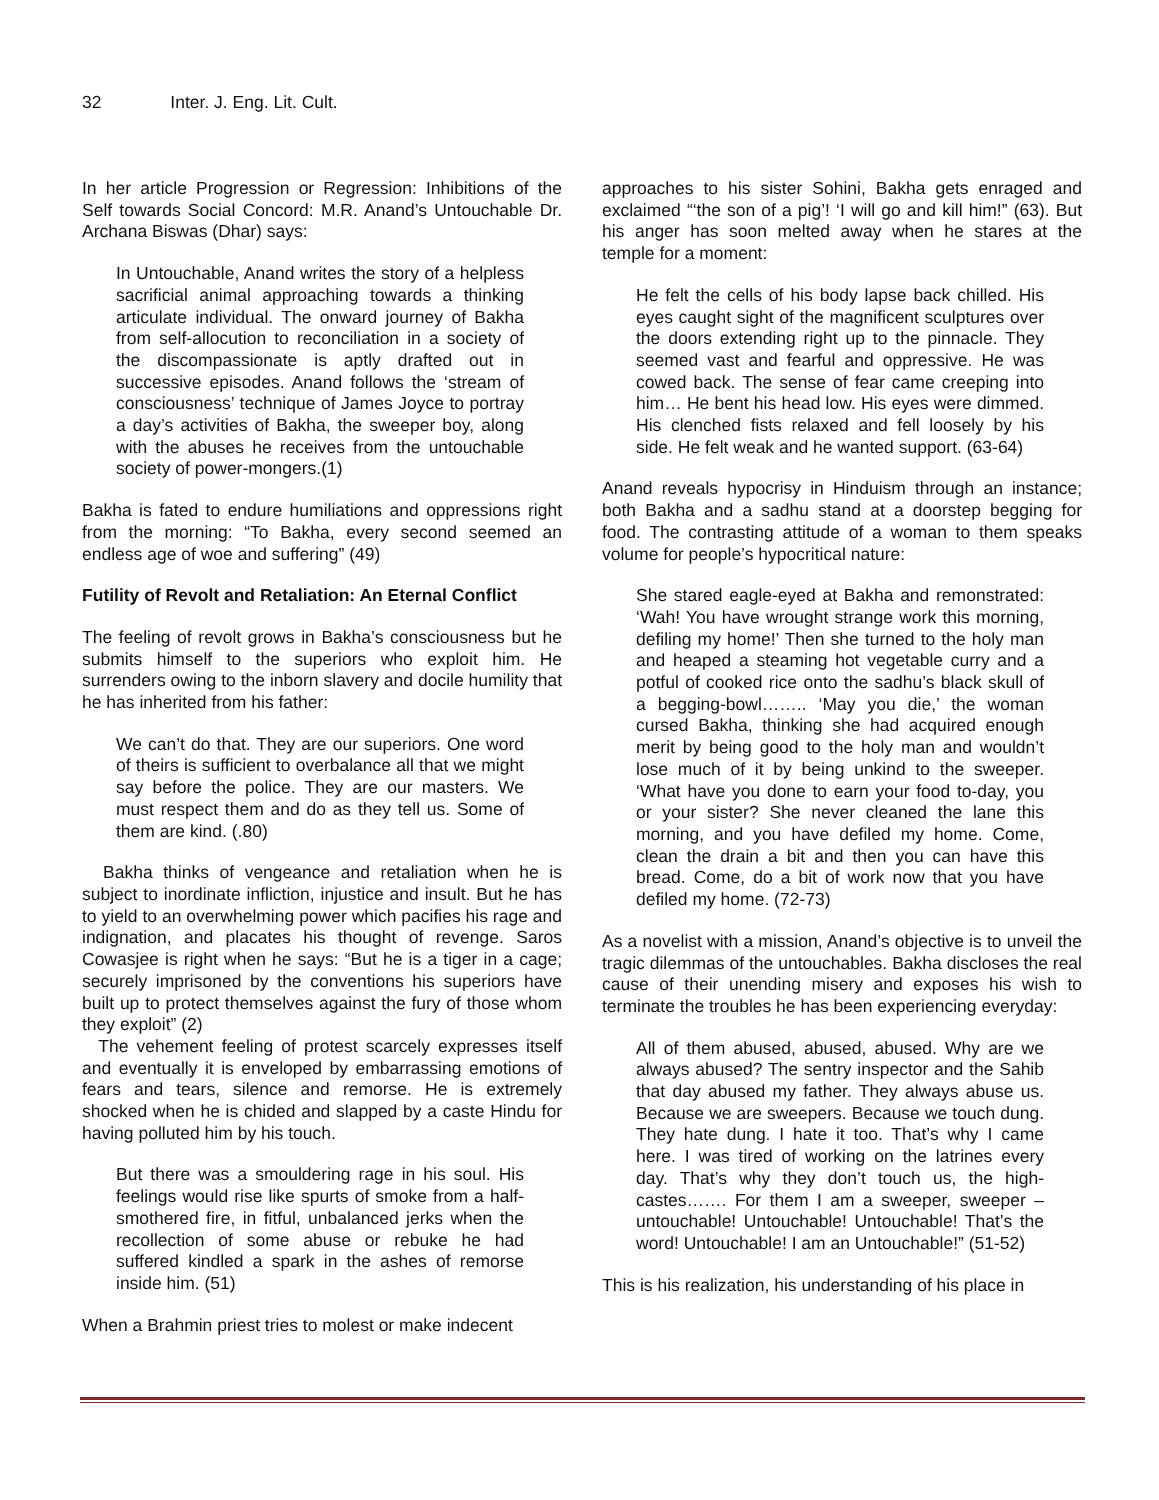32 Inter. J. Eng. Lit. Cult.
In her article Progression or Regression: Inhibitions of the Self towards Social Concord: M.R. Anand’s Untouchable Dr. Archana Biswas (Dhar) says:
In Untouchable, Anand writes the story of a helpless sacrificial animal approaching towards a thinking articulate individual. The onward journey of Bakha from self-allocution to reconciliation in a society of the discompassionate is aptly drafted out in successive episodes. Anand follows the ‘stream of consciousness’ technique of James Joyce to portray a day’s activities of Bakha, the sweeper boy, along with the abuses he receives from the untouchable society of power-mongers.(1)
Bakha is fated to endure humiliations and oppressions right from the morning: “To Bakha, every second seemed an endless age of woe and suffering” (49)
Futility of Revolt and Retaliation: An Eternal Conflict
The feeling of revolt grows in Bakha’s consciousness but he submits himself to the superiors who exploit him. He surrenders owing to the inborn slavery and docile humility that he has inherited from his father:
We can’t do that. They are our superiors. One word of theirs is sufficient to overbalance all that we might say before the police. They are our masters. We must respect them and do as they tell us. Some of them are kind. (.80)
Bakha thinks of vengeance and retaliation when he is subject to inordinate infliction, injustice and insult. But he has to yield to an overwhelming power which pacifies his rage and indignation, and placates his thought of revenge. Saros Cowasjee is right when he says: “But he is a tiger in a cage; securely imprisoned by the conventions his superiors have built up to protect themselves against the fury of those whom they exploit” (2)
The vehement feeling of protest scarcely expresses itself and eventually it is enveloped by embarrassing emotions of fears and tears, silence and remorse. He is extremely shocked when he is chided and slapped by a caste Hindu for having polluted him by his touch.
But there was a smouldering rage in his soul. His feelings would rise like spurts of smoke from a half-smothered fire, in fitful, unbalanced jerks when the recollection of some abuse or rebuke he had suffered kindled a spark in the ashes of remorse inside him. (51)
When a Brahmin priest tries to molest or make indecent
approaches to his sister Sohini, Bakha gets enraged and exclaimed “‘the son of a pig’! ‘I will go and kill him!” (63). But his anger has soon melted away when he stares at the temple for a moment:
He felt the cells of his body lapse back chilled. His eyes caught sight of the magnificent sculptures over the doors extending right up to the pinnacle. They seemed vast and fearful and oppressive. He was cowed back. The sense of fear came creeping into him… He bent his head low. His eyes were dimmed. His clenched fists relaxed and fell loosely by his side. He felt weak and he wanted support. (63-64)
Anand reveals hypocrisy in Hinduism through an instance; both Bakha and a sadhu stand at a doorstep begging for food. The contrasting attitude of a woman to them speaks volume for people’s hypocritical nature:
She stared eagle-eyed at Bakha and remonstrated: ‘Wah! You have wrought strange work this morning, defiling my home!’ Then she turned to the holy man and heaped a steaming hot vegetable curry and a potful of cooked rice onto the sadhu’s black skull of a begging-bowl…….. ‘May you die,’ the woman cursed Bakha, thinking she had acquired enough merit by being good to the holy man and wouldn’t lose much of it by being unkind to the sweeper. ‘What have you done to earn your food to-day, you or your sister? She never cleaned the lane this morning, and you have defiled my home. Come, clean the drain a bit and then you can have this bread. Come, do a bit of work now that you have defiled my home. (72-73)
As a novelist with a mission, Anand’s objective is to unveil the tragic dilemmas of the untouchables. Bakha discloses the real cause of their unending misery and exposes his wish to terminate the troubles he has been experiencing everyday:
All of them abused, abused, abused. Why are we always abused? The sentry inspector and the Sahib that day abused my father. They always abuse us. Because we are sweepers. Because we touch dung. They hate dung. I hate it too. That’s why I came here. I was tired of working on the latrines every day. That’s why they don’t touch us, the high-castes……. For them I am a sweeper, sweeper – untouchable! Untouchable! Untouchable! That’s the word! Untouchable! I am an Untouchable!” (51-52)
This is his realization, his understanding of his place in